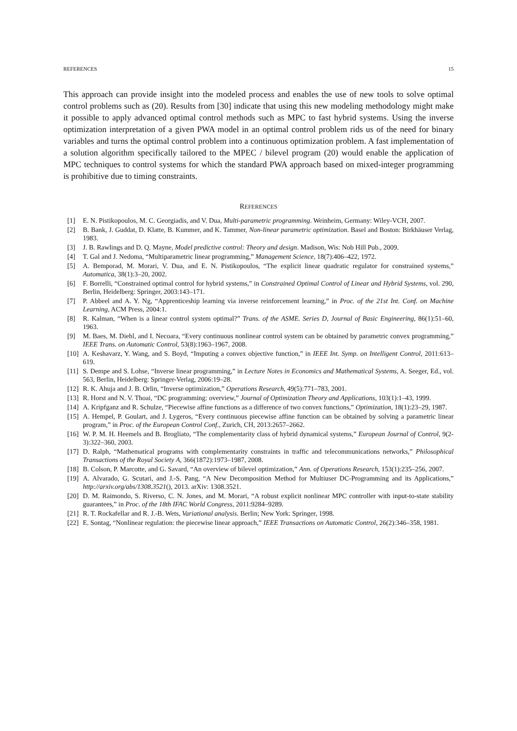REFERENCES 15
This approach can provide insight into the modeled process and enables the use of new tools to solve optimal control problems such as (20). Results from [30] indicate that using this new modeling methodology might make it possible to apply advanced optimal control methods such as MPC to fast hybrid systems. Using the inverse optimization interpretation of a given PWA model in an optimal control problem rids us of the need for binary variables and turns the optimal control problem into a continuous optimization problem. A fast implementation of a solution algorithm specifically tailored to the MPEC / bilevel program (20) would enable the application of MPC techniques to control systems for which the standard PWA approach based on mixed-integer programming is prohibitive due to timing constraints.
REFERENCES
[1] E. N. Pistikopoulos, M. C. Georgiadis, and V. Dua, Multi-parametric programming. Weinheim, Germany: Wiley-VCH, 2007.
[2] B. Bank, J. Guddat, D. Klatte, B. Kummer, and K. Tammer, Non-linear parametric optimization. Basel and Boston: Birkhäuser Verlag, 1983.
[3] J. B. Rawlings and D. Q. Mayne, Model predictive control: Theory and design. Madison, Wis: Nob Hill Pub., 2009.
[4] T. Gal and J. Nedoma, “Multiparametric linear programming,” Management Science, 18(7):406–422, 1972.
[5] A. Bemporad, M. Morari, V. Dua, and E. N. Pistikopoulos, “The explicit linear quadratic regulator for constrained systems,” Automatica, 38(1):3–20, 2002.
[6] F. Borrelli, “Constrained optimal control for hybrid systems,” in Constrained Optimal Control of Linear and Hybrid Systems, vol. 290, Berlin, Heidelberg: Springer, 2003:143–171.
[7] P. Abbeel and A. Y. Ng, “Apprenticeship learning via inverse reinforcement learning,” in Proc. of the 21st Int. Conf. on Machine Learning, ACM Press, 2004:1.
[8] R. Kalman, “When is a linear control system optimal?” Trans. of the ASME. Series D, Journal of Basic Engineering, 86(1):51–60, 1963.
[9] M. Baes, M. Diehl, and I. Necoara, “Every continuous nonlinear control system can be obtained by parametric convex programming,” IEEE Trans. on Automatic Control, 53(8):1963–1967, 2008.
[10] A. Keshavarz, Y. Wang, and S. Boyd, “Imputing a convex objective function,” in IEEE Int. Symp. on Intelligent Control, 2011:613–619.
[11] S. Dempe and S. Lohse, “Inverse linear programming,” in Lecture Notes in Economics and Mathematical Systems, A. Seeger, Ed., vol. 563, Berlin, Heidelberg: Springer-Verlag, 2006:19–28.
[12] R. K. Ahuja and J. B. Orlin, “Inverse optimization,” Operations Research, 49(5):771–783, 2001.
[13] R. Horst and N. V. Thoai, “DC programming: overview,” Journal of Optimization Theory and Applications, 103(1):1–43, 1999.
[14] A. Kripfganz and R. Schulze, “Piecewise affine functions as a difference of two convex functions,” Optimization, 18(1):23–29, 1987.
[15] A. Hempel, P. Goulart, and J. Lygeros, “Every continuous piecewise affine function can be obtained by solving a parametric linear program,” in Proc. of the European Control Conf., Zurich, CH, 2013:2657–2662.
[16] W. P. M. H. Heemels and B. Brogliato, “The complementarity class of hybrid dynamical systems,” European Journal of Control, 9(2-3):322–360, 2003.
[17] D. Ralph, “Mathematical programs with complementarity constraints in traffic and telecommunications networks,” Philosophical Transactions of the Royal Society A, 366(1872):1973–1987, 2008.
[18] B. Colson, P. Marcotte, and G. Savard, “An overview of bilevel optimization,” Ann. of Operations Research, 153(1):235–256, 2007.
[19] A. Alvarado, G. Scutari, and J.-S. Pang, “A New Decomposition Method for Multiuser DC-Programming and its Applications,” http://arxiv.org/abs/1308.3521(), 2013. arXiv: 1308.3521.
[20] D. M. Raimondo, S. Riverso, C. N. Jones, and M. Morari, “A robust explicit nonlinear MPC controller with input-to-state stability guarantees,” in Proc. of the 18th IFAC World Congress, 2011:9284–9289.
[21] R. T. Rockafellar and R. J.-B. Wets, Variational analysis. Berlin; New York: Springer, 1998.
[22] E. Sontag, “Nonlinear regulation: the piecewise linear approach,” IEEE Transactions on Automatic Control, 26(2):346–358, 1981.